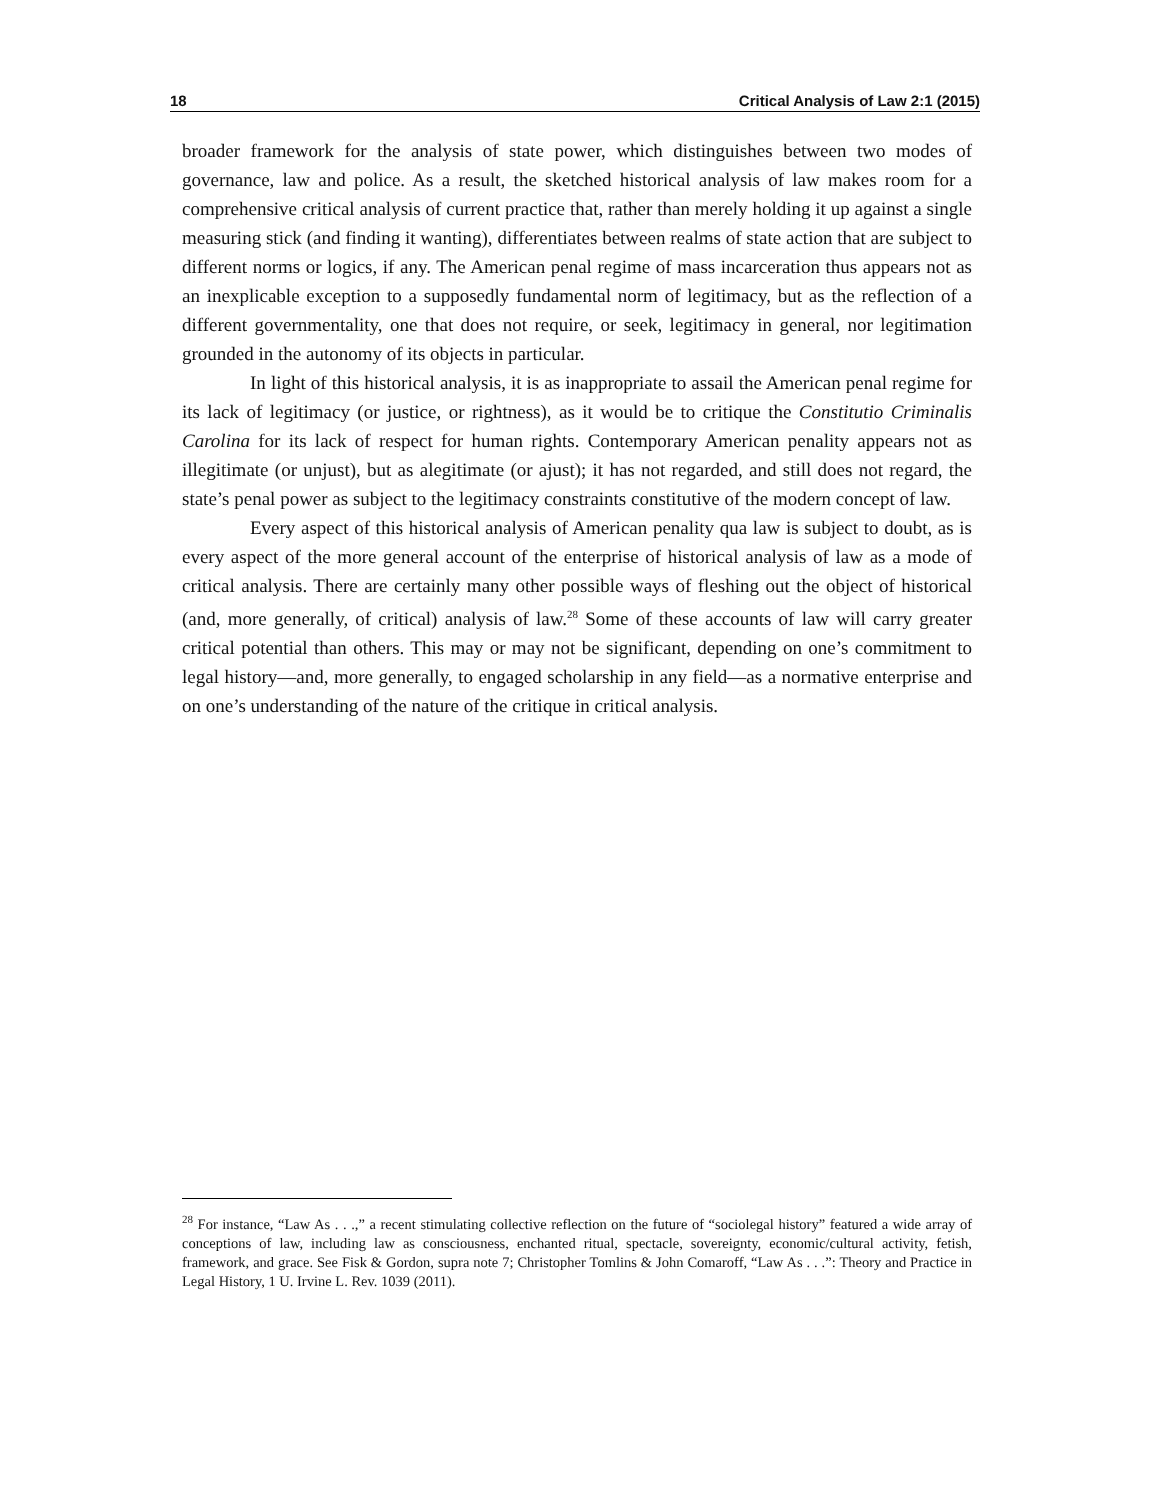18 Critical Analysis of Law 2:1 (2015)
broader framework for the analysis of state power, which distinguishes between two modes of governance, law and police. As a result, the sketched historical analysis of law makes room for a comprehensive critical analysis of current practice that, rather than merely holding it up against a single measuring stick (and finding it wanting), differentiates between realms of state action that are subject to different norms or logics, if any. The American penal regime of mass incarceration thus appears not as an inexplicable exception to a supposedly fundamental norm of legitimacy, but as the reflection of a different governmentality, one that does not require, or seek, legitimacy in general, nor legitimation grounded in the autonomy of its objects in particular.
In light of this historical analysis, it is as inappropriate to assail the American penal regime for its lack of legitimacy (or justice, or rightness), as it would be to critique the Constitutio Criminalis Carolina for its lack of respect for human rights. Contemporary American penality appears not as illegitimate (or unjust), but as alegitimate (or ajust); it has not regarded, and still does not regard, the state’s penal power as subject to the legitimacy constraints constitutive of the modern concept of law.
Every aspect of this historical analysis of American penality qua law is subject to doubt, as is every aspect of the more general account of the enterprise of historical analysis of law as a mode of critical analysis. There are certainly many other possible ways of fleshing out the object of historical (and, more generally, of critical) analysis of law.<sup>28</sup> Some of these accounts of law will carry greater critical potential than others. This may or may not be significant, depending on one’s commitment to legal history—and, more generally, to engaged scholarship in any field—as a normative enterprise and on one’s understanding of the nature of the critique in critical analysis.
<sup>28</sup> For instance, “Law As . . .,” a recent stimulating collective reflection on the future of “sociolegal history” featured a wide array of conceptions of law, including law as consciousness, enchanted ritual, spectacle, sovereignty, economic/cultural activity, fetish, framework, and grace. See Fisk & Gordon, supra note 7; Christopher Tomlins & John Comaroff, “Law As . . .”: Theory and Practice in Legal History, 1 U. Irvine L. Rev. 1039 (2011).